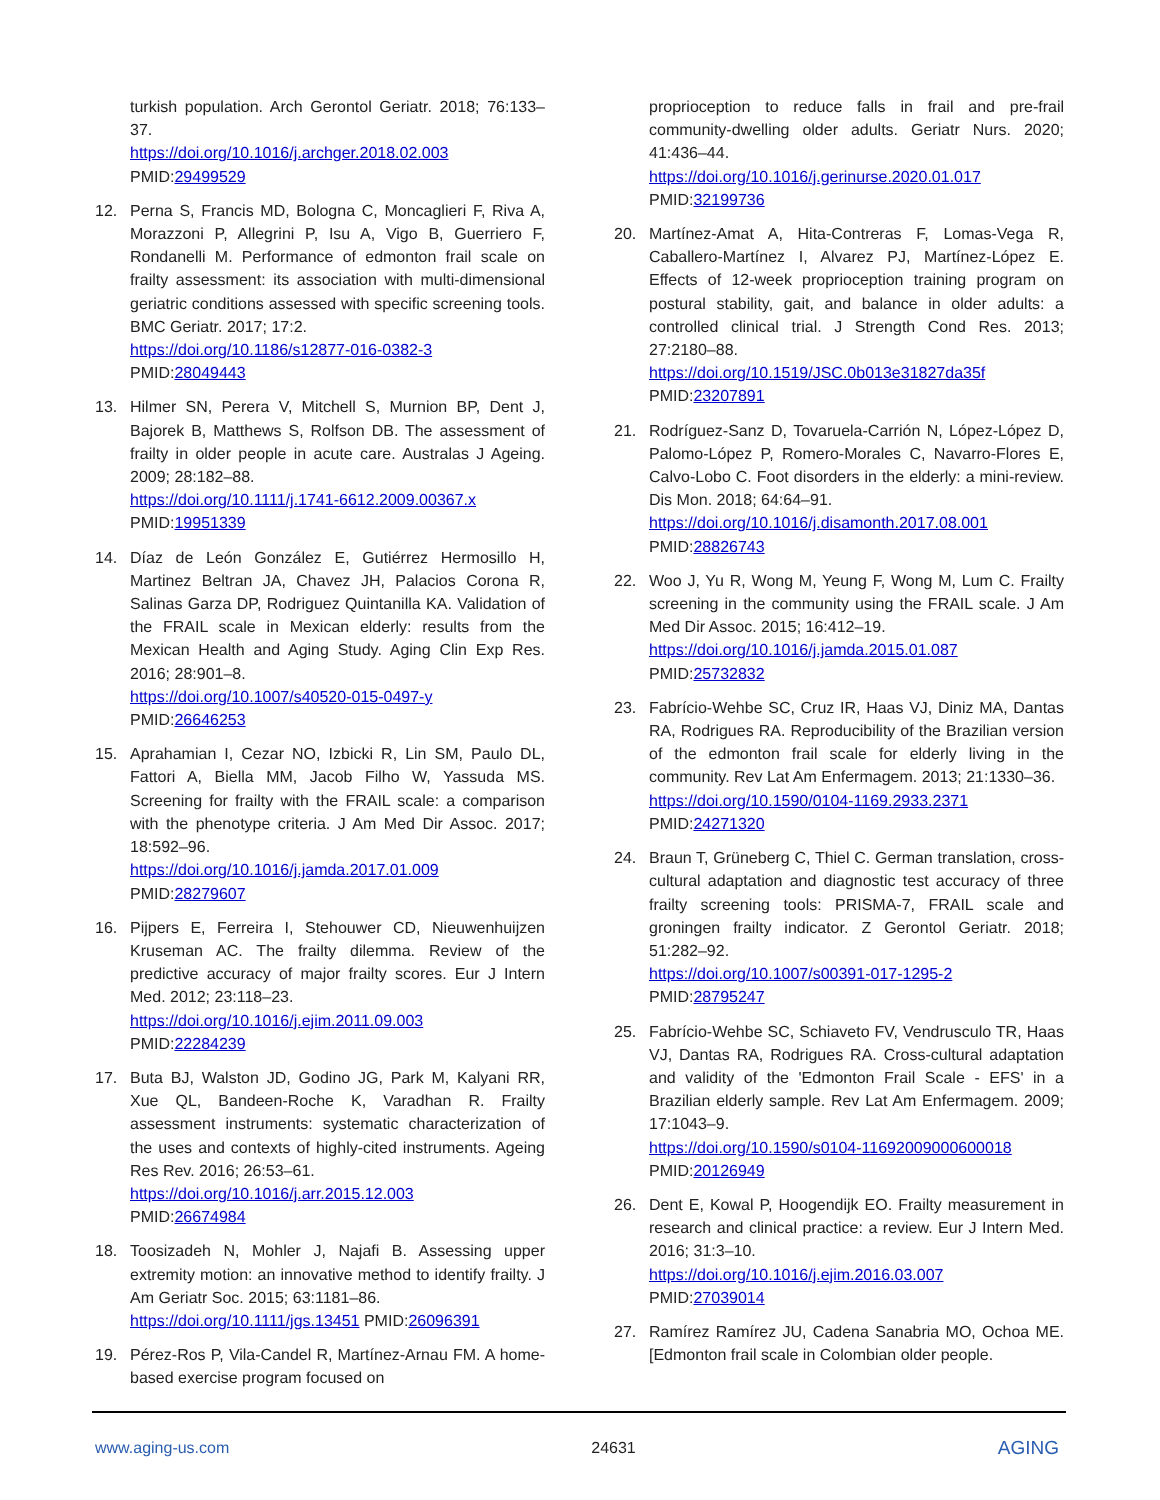turkish population. Arch Gerontol Geriatr. 2018; 76:133–37.
https://doi.org/10.1016/j.archger.2018.02.003
PMID:29499529
12. Perna S, Francis MD, Bologna C, Moncaglieri F, Riva A, Morazzoni P, Allegrini P, Isu A, Vigo B, Guerriero F, Rondanelli M. Performance of edmonton frail scale on frailty assessment: its association with multi-dimensional geriatric conditions assessed with specific screening tools. BMC Geriatr. 2017; 17:2.
https://doi.org/10.1186/s12877-016-0382-3
PMID:28049443
13. Hilmer SN, Perera V, Mitchell S, Murnion BP, Dent J, Bajorek B, Matthews S, Rolfson DB. The assessment of frailty in older people in acute care. Australas J Ageing. 2009; 28:182–88.
https://doi.org/10.1111/j.1741-6612.2009.00367.x
PMID:19951339
14. Díaz de León González E, Gutiérrez Hermosillo H, Martinez Beltran JA, Chavez JH, Palacios Corona R, Salinas Garza DP, Rodriguez Quintanilla KA. Validation of the FRAIL scale in Mexican elderly: results from the Mexican Health and Aging Study. Aging Clin Exp Res. 2016; 28:901–8.
https://doi.org/10.1007/s40520-015-0497-y
PMID:26646253
15. Aprahamian I, Cezar NO, Izbicki R, Lin SM, Paulo DL, Fattori A, Biella MM, Jacob Filho W, Yassuda MS. Screening for frailty with the FRAIL scale: a comparison with the phenotype criteria. J Am Med Dir Assoc. 2017; 18:592–96.
https://doi.org/10.1016/j.jamda.2017.01.009
PMID:28279607
16. Pijpers E, Ferreira I, Stehouwer CD, Nieuwenhuijzen Kruseman AC. The frailty dilemma. Review of the predictive accuracy of major frailty scores. Eur J Intern Med. 2012; 23:118–23.
https://doi.org/10.1016/j.ejim.2011.09.003
PMID:22284239
17. Buta BJ, Walston JD, Godino JG, Park M, Kalyani RR, Xue QL, Bandeen-Roche K, Varadhan R. Frailty assessment instruments: systematic characterization of the uses and contexts of highly-cited instruments. Ageing Res Rev. 2016; 26:53–61.
https://doi.org/10.1016/j.arr.2015.12.003
PMID:26674984
18. Toosizadeh N, Mohler J, Najafi B. Assessing upper extremity motion: an innovative method to identify frailty. J Am Geriatr Soc. 2015; 63:1181–86.
https://doi.org/10.1111/jgs.13451 PMID:26096391
19. Pérez-Ros P, Vila-Candel R, Martínez-Arnau FM. A home-based exercise program focused on
proprioception to reduce falls in frail and pre-frail community-dwelling older adults. Geriatr Nurs. 2020; 41:436–44.
https://doi.org/10.1016/j.gerinurse.2020.01.017
PMID:32199736
20. Martínez-Amat A, Hita-Contreras F, Lomas-Vega R, Caballero-Martínez I, Alvarez PJ, Martínez-López E. Effects of 12-week proprioception training program on postural stability, gait, and balance in older adults: a controlled clinical trial. J Strength Cond Res. 2013; 27:2180–88.
https://doi.org/10.1519/JSC.0b013e31827da35f
PMID:23207891
21. Rodríguez-Sanz D, Tovaruela-Carrión N, López-López D, Palomo-López P, Romero-Morales C, Navarro-Flores E, Calvo-Lobo C. Foot disorders in the elderly: a mini-review. Dis Mon. 2018; 64:64–91.
https://doi.org/10.1016/j.disamonth.2017.08.001
PMID:28826743
22. Woo J, Yu R, Wong M, Yeung F, Wong M, Lum C. Frailty screening in the community using the FRAIL scale. J Am Med Dir Assoc. 2015; 16:412–19.
https://doi.org/10.1016/j.jamda.2015.01.087
PMID:25732832
23. Fabrício-Wehbe SC, Cruz IR, Haas VJ, Diniz MA, Dantas RA, Rodrigues RA. Reproducibility of the Brazilian version of the edmonton frail scale for elderly living in the community. Rev Lat Am Enfermagem. 2013; 21:1330–36.
https://doi.org/10.1590/0104-1169.2933.2371
PMID:24271320
24. Braun T, Grüneberg C, Thiel C. German translation, cross-cultural adaptation and diagnostic test accuracy of three frailty screening tools: PRISMA-7, FRAIL scale and groningen frailty indicator. Z Gerontol Geriatr. 2018; 51:282–92.
https://doi.org/10.1007/s00391-017-1295-2
PMID:28795247
25. Fabrício-Wehbe SC, Schiaveto FV, Vendrusculo TR, Haas VJ, Dantas RA, Rodrigues RA. Cross-cultural adaptation and validity of the 'Edmonton Frail Scale - EFS' in a Brazilian elderly sample. Rev Lat Am Enfermagem. 2009; 17:1043–9.
https://doi.org/10.1590/s0104-11692009000600018
PMID:20126949
26. Dent E, Kowal P, Hoogendijk EO. Frailty measurement in research and clinical practice: a review. Eur J Intern Med. 2016; 31:3–10.
https://doi.org/10.1016/j.ejim.2016.03.007
PMID:27039014
27. Ramírez Ramírez JU, Cadena Sanabria MO, Ochoa ME. [Edmonton frail scale in Colombian older people.
www.aging-us.com 24631 AGING